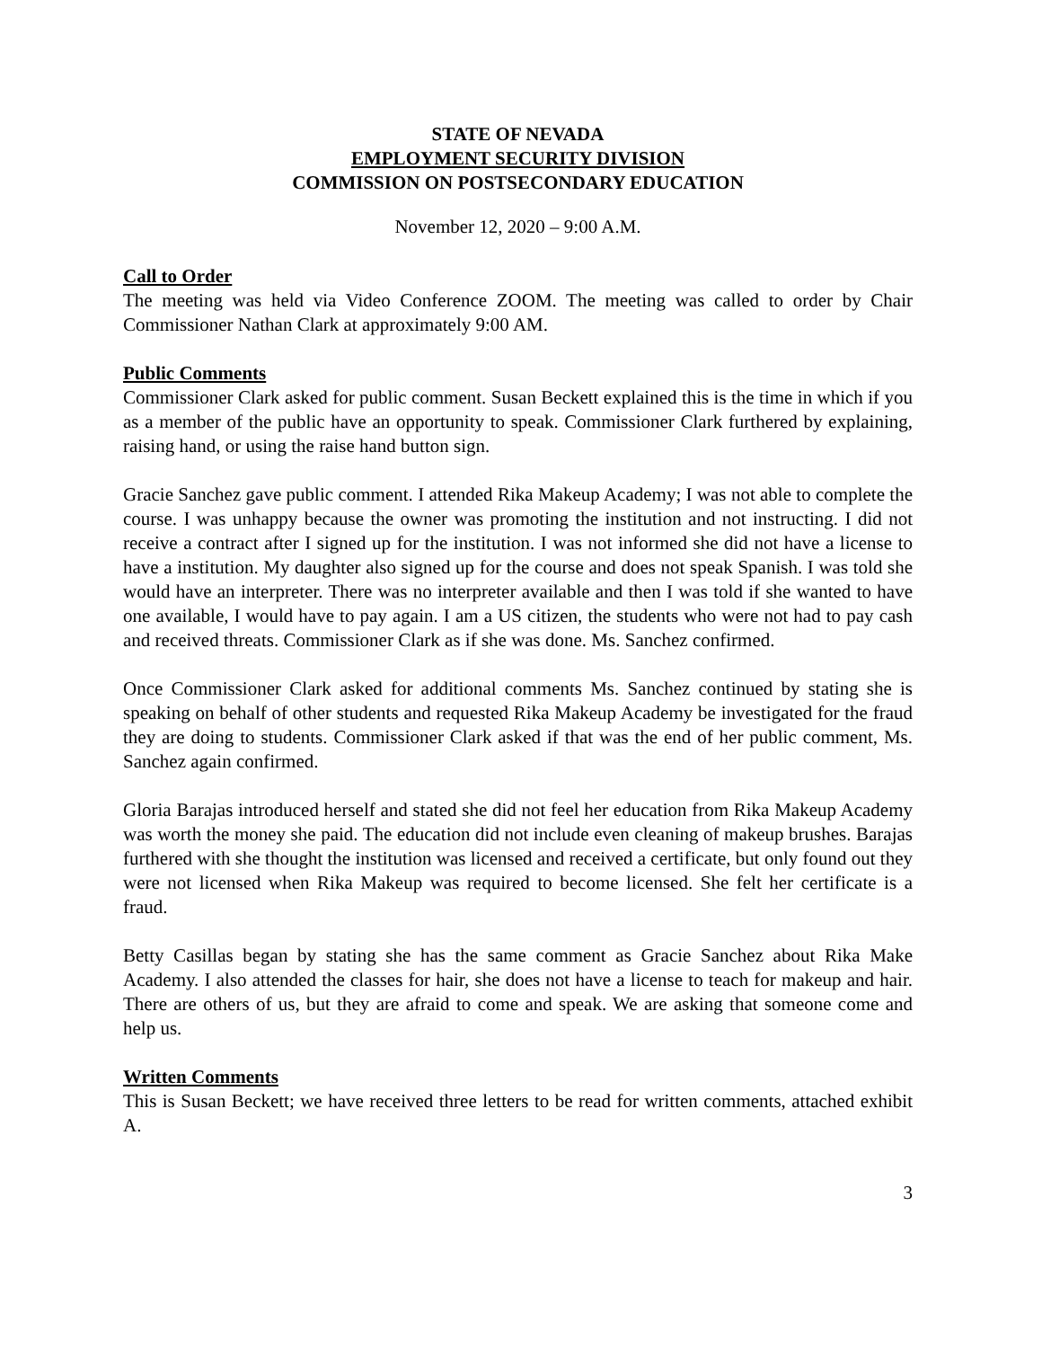STATE OF NEVADA
EMPLOYMENT SECURITY DIVISION
COMMISSION ON POSTSECONDARY EDUCATION
November 12, 2020 – 9:00 A.M.
Call to Order
The meeting was held via Video Conference ZOOM. The meeting was called to order by Chair Commissioner Nathan Clark at approximately 9:00 AM.
Public Comments
Commissioner Clark asked for public comment. Susan Beckett explained this is the time in which if you as a member of the public have an opportunity to speak. Commissioner Clark furthered by explaining, raising hand, or using the raise hand button sign.
Gracie Sanchez gave public comment. I attended Rika Makeup Academy; I was not able to complete the course. I was unhappy because the owner was promoting the institution and not instructing. I did not receive a contract after I signed up for the institution. I was not informed she did not have a license to have a institution. My daughter also signed up for the course and does not speak Spanish. I was told she would have an interpreter. There was no interpreter available and then I was told if she wanted to have one available, I would have to pay again. I am a US citizen, the students who were not had to pay cash and received threats. Commissioner Clark as if she was done. Ms. Sanchez confirmed.
Once Commissioner Clark asked for additional comments Ms. Sanchez continued by stating she is speaking on behalf of other students and requested Rika Makeup Academy be investigated for the fraud they are doing to students. Commissioner Clark asked if that was the end of her public comment, Ms. Sanchez again confirmed.
Gloria Barajas introduced herself and stated she did not feel her education from Rika Makeup Academy was worth the money she paid. The education did not include even cleaning of makeup brushes. Barajas furthered with she thought the institution was licensed and received a certificate, but only found out they were not licensed when Rika Makeup was required to become licensed. She felt her certificate is a fraud.
Betty Casillas began by stating she has the same comment as Gracie Sanchez about Rika Make Academy. I also attended the classes for hair, she does not have a license to teach for makeup and hair. There are others of us, but they are afraid to come and speak. We are asking that someone come and help us.
Written Comments
This is Susan Beckett; we have received three letters to be read for written comments, attached exhibit A.
3